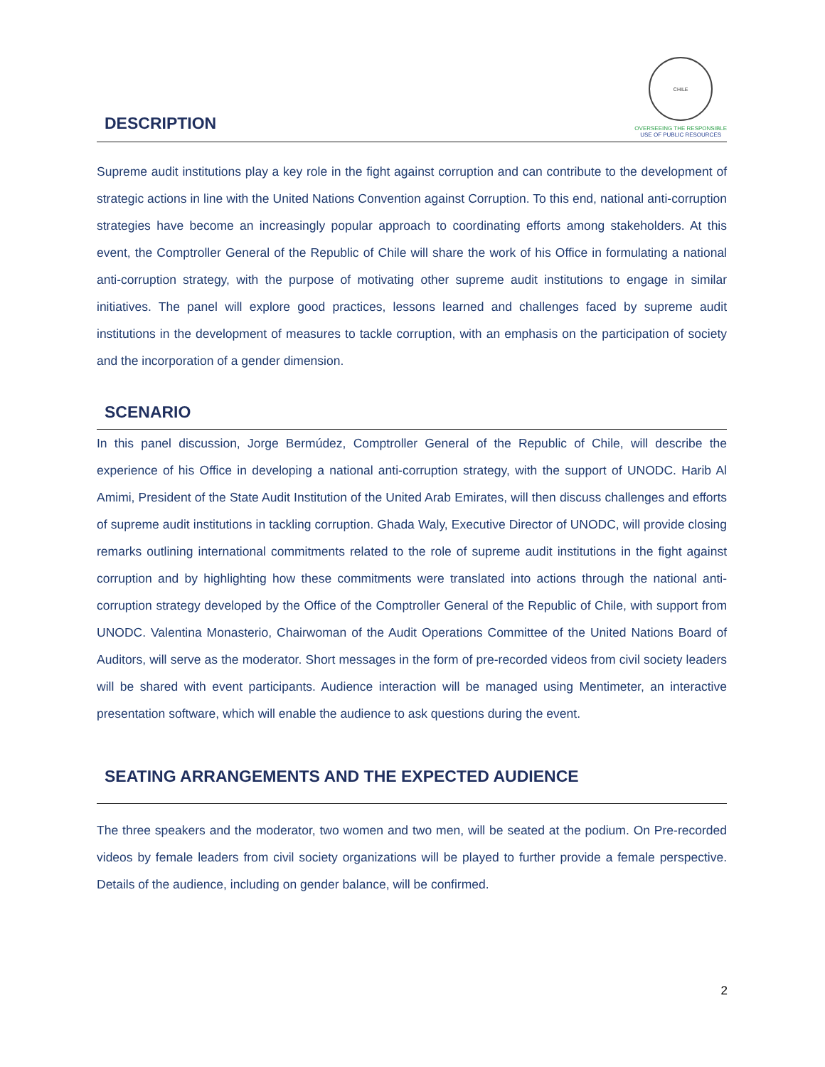CHILE
OVERSEEING THE RESPONSIBLE
USE OF PUBLIC RESOURCES
DESCRIPTION
Supreme audit institutions play a key role in the fight against corruption and can contribute to the development of strategic actions in line with the United Nations Convention against Corruption. To this end, national anti-corruption strategies have become an increasingly popular approach to coordinating efforts among stakeholders. At this event, the Comptroller General of the Republic of Chile will share the work of his Office in formulating a national anti-corruption strategy, with the purpose of motivating other supreme audit institutions to engage in similar initiatives. The panel will explore good practices, lessons learned and challenges faced by supreme audit institutions in the development of measures to tackle corruption, with an emphasis on the participation of society and the incorporation of a gender dimension.
SCENARIO
In this panel discussion, Jorge Bermúdez, Comptroller General of the Republic of Chile, will describe the experience of his Office in developing a national anti-corruption strategy, with the support of UNODC. Harib Al Amimi, President of the State Audit Institution of the United Arab Emirates, will then discuss challenges and efforts of supreme audit institutions in tackling corruption. Ghada Waly, Executive Director of UNODC, will provide closing remarks outlining international commitments related to the role of supreme audit institutions in the fight against corruption and by highlighting how these commitments were translated into actions through the national anti-corruption strategy developed by the Office of the Comptroller General of the Republic of Chile, with support from UNODC. Valentina Monasterio, Chairwoman of the Audit Operations Committee of the United Nations Board of Auditors, will serve as the moderator. Short messages in the form of pre-recorded videos from civil society leaders will be shared with event participants. Audience interaction will be managed using Mentimeter, an interactive presentation software, which will enable the audience to ask questions during the event.
SEATING ARRANGEMENTS AND THE EXPECTED AUDIENCE
The three speakers and the moderator, two women and two men, will be seated at the podium. On Pre-recorded videos by female leaders from civil society organizations will be played to further provide a female perspective. Details of the audience, including on gender balance, will be confirmed.
2